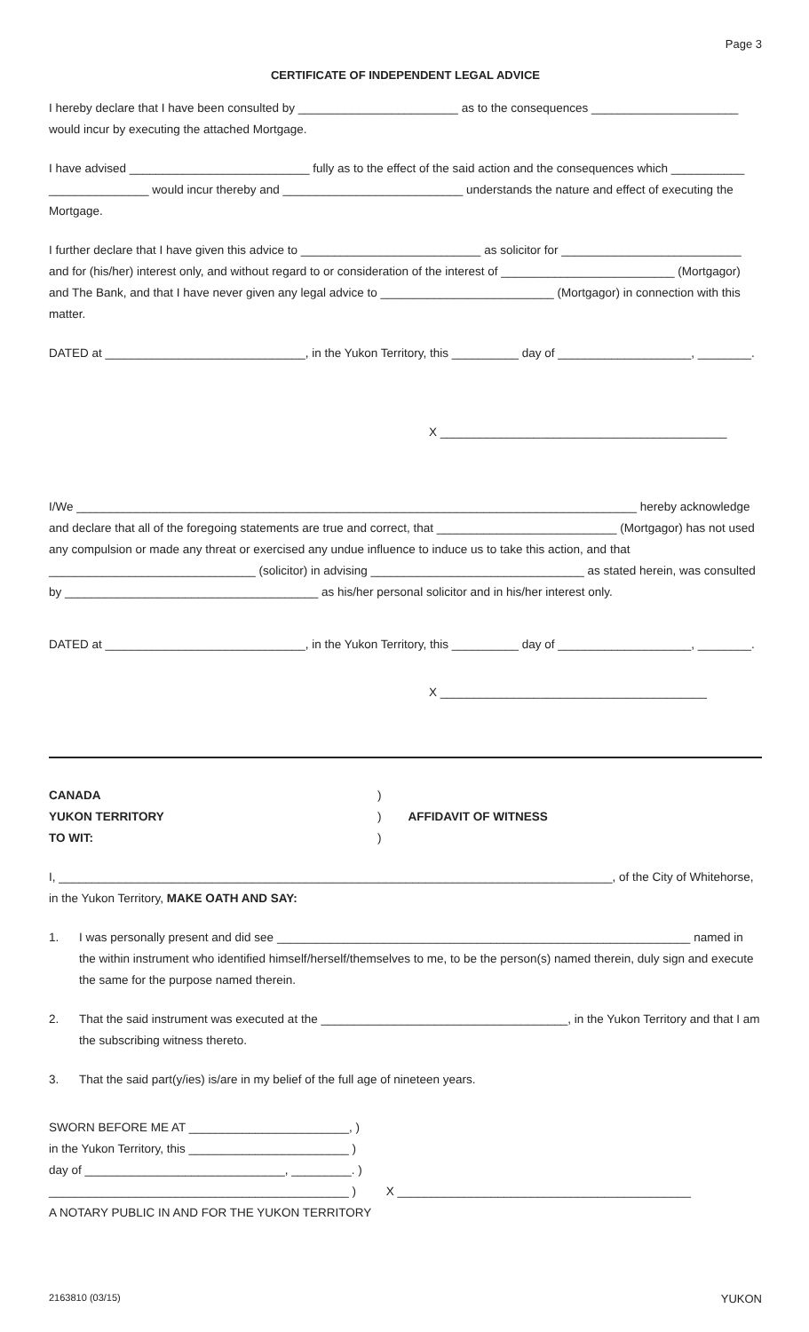Page 3
CERTIFICATE OF INDEPENDENT LEGAL ADVICE
I hereby declare that I have been consulted by ________________________ as to the consequences ______________________ would incur by executing the attached Mortgage.
I have advised ___________________________ fully as to the effect of the said action and the consequences which ___________ _______________ would incur thereby and ___________________________ understands the nature and effect of executing the Mortgage.
I further declare that I have given this advice to ___________________________ as solicitor for ___________________________ and for (his/her) interest only, and without regard to or consideration of the interest of __________________________ (Mortgagor) and The Bank, and that I have never given any legal advice to __________________________ (Mortgagor) in connection with this matter.
DATED at ______________________________, in the Yukon Territory, this __________ day of ____________________, ________.
X ___________________________________________
I/We ____________________________________________________________________________________ hereby acknowledge and declare that all of the foregoing statements are true and correct, that ___________________________ (Mortgagor) has not used any compulsion or made any threat or exercised any undue influence to induce us to take this action, and that _______________________________ (solicitor) in advising ________________________________ as stated herein, was consulted by ______________________________________ as his/her personal solicitor and in his/her interest only.
DATED at ______________________________, in the Yukon Territory, this __________ day of ____________________, ________.
X ________________________________________
CANADA )
YUKON TERRITORY ) AFFIDAVIT OF WITNESS
TO WIT: )
I, ___________________________________________________________________________________, of the City of Whitehorse, in the Yukon Territory, MAKE OATH AND SAY:
1. I was personally present and did see ______________________________________________________________ named in the within instrument who identified himself/herself/themselves to me, to be the person(s) named therein, duly sign and execute the same for the purpose named therein.
2. That the said instrument was executed at the _____________________________________, in the Yukon Territory and that I am the subscribing witness thereto.
3. That the said part(y/ies) is/are in my belief of the full age of nineteen years.
SWORN BEFORE ME AT ________________________, )
in the Yukon Territory, this ________________________ )
day of ______________________________, _________. )
_____________________________________________ ) X ____________________________________________
A NOTARY PUBLIC IN AND FOR THE YUKON TERRITORY
2163810 (03/15) YUKON